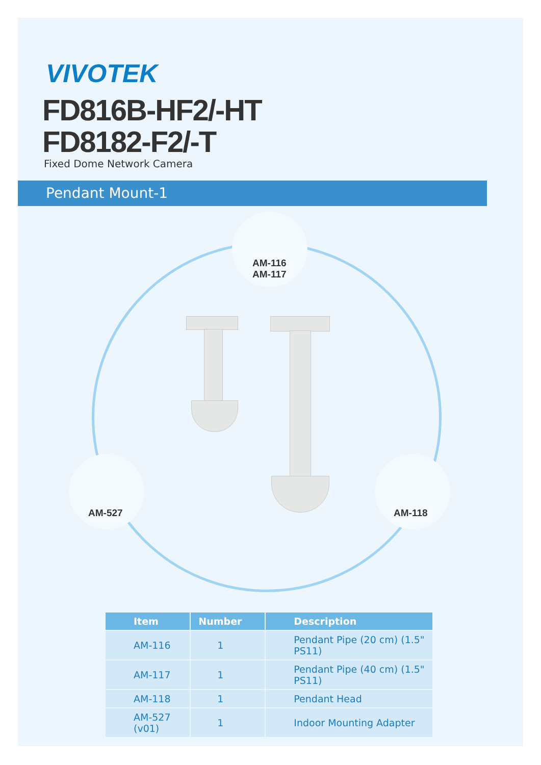VIVOTEK
FD816B-HF2/-HT
FD8182-F2/-T
Fixed Dome Network Camera
Pendant Mount-1
AM-116
AM-117
AM-527 AM-118
| Item | Number | Description |
| --- | --- | --- |
| AM-116 | 1 | Pendant Pipe (20 cm) (1.5" PS11) |
| AM-117 | 1 | Pendant Pipe (40 cm) (1.5" PS11) |
| AM-118 | 1 | Pendant Head |
| AM-527 (v01) | 1 | Indoor Mounting Adapter |